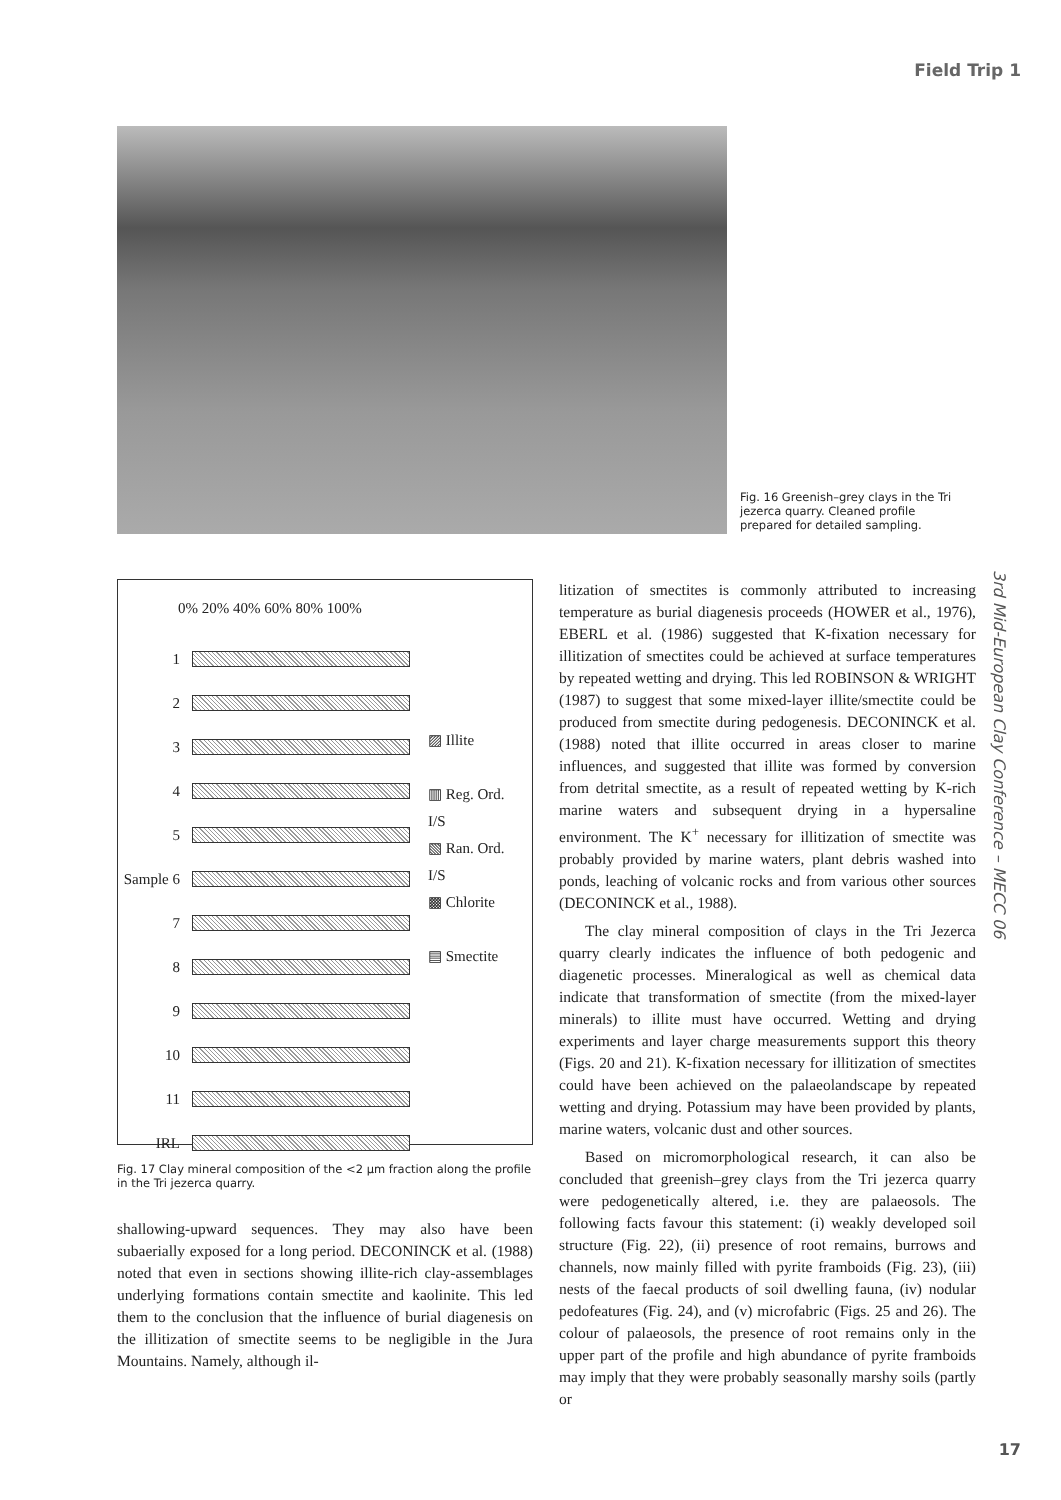Field Trip 1
Fig. 16 Greenish–grey clays in the Tri jezerca quarry. Cleaned profile prepared for detailed sampling.
0% 20% 40% 60% 80% 100%
1
2
3
4
5
Sample 6
7
8
9
10
11
IRL
▨ Illite
▥ Reg. Ord.
I/S
▧ Ran. Ord.
I/S
▩ Chlorite
▤ Smectite
Fig. 17 Clay mineral composition of the <2 µm fraction along the profile in the Tri jezerca quarry.
shallowing-upward sequences. They may also have been subaerially exposed for a long period. DECONINCK et al. (1988) noted that even in sections showing illite-rich clay-assemblages underlying formations contain smectite and kaolinite. This led them to the conclusion that the influence of burial diagenesis on the illitization of smectite seems to be negligible in the Jura Mountains. Namely, although il-
litization of smectites is commonly attributed to increasing temperature as burial diagenesis proceeds (HOWER et al., 1976), EBERL et al. (1986) suggested that K-fixation necessary for illitization of smectites could be achieved at surface temperatures by repeated wetting and drying. This led ROBINSON & WRIGHT (1987) to suggest that some mixed-layer illite/smectite could be produced from smectite during pedogenesis. DECONINCK et al. (1988) noted that illite occurred in areas closer to marine influences, and suggested that illite was formed by conversion from detrital smectite, as a result of repeated wetting by K-rich marine waters and subsequent drying in a hypersaline environment. The K<sup>+</sup> necessary for illitization of smectite was probably provided by marine waters, plant debris washed into ponds, leaching of volcanic rocks and from various other sources (DECONINCK et al., 1988).
The clay mineral composition of clays in the Tri Jezerca quarry clearly indicates the influence of both pedogenic and diagenetic processes. Mineralogical as well as chemical data indicate that transformation of smectite (from the mixed-layer minerals) to illite must have occurred. Wetting and drying experiments and layer charge measurements support this theory (Figs. 20 and 21). K-fixation necessary for illitization of smectites could have been achieved on the palaeolandscape by repeated wetting and drying. Potassium may have been provided by plants, marine waters, volcanic dust and other sources.
Based on micromorphological research, it can also be concluded that greenish–grey clays from the Tri jezerca quarry were pedogenetically altered, i.e. they are palaeosols. The following facts favour this statement: (i) weakly developed soil structure (Fig. 22), (ii) presence of root remains, burrows and channels, now mainly filled with pyrite framboids (Fig. 23), (iii) nests of the faecal products of soil dwelling fauna, (iv) nodular pedofeatures (Fig. 24), and (v) microfabric (Figs. 25 and 26). The colour of palaeosols, the presence of root remains only in the upper part of the profile and high abundance of pyrite framboids may imply that they were probably seasonally marshy soils (partly or
3rd Mid-European Clay Conference – MECC 06
17